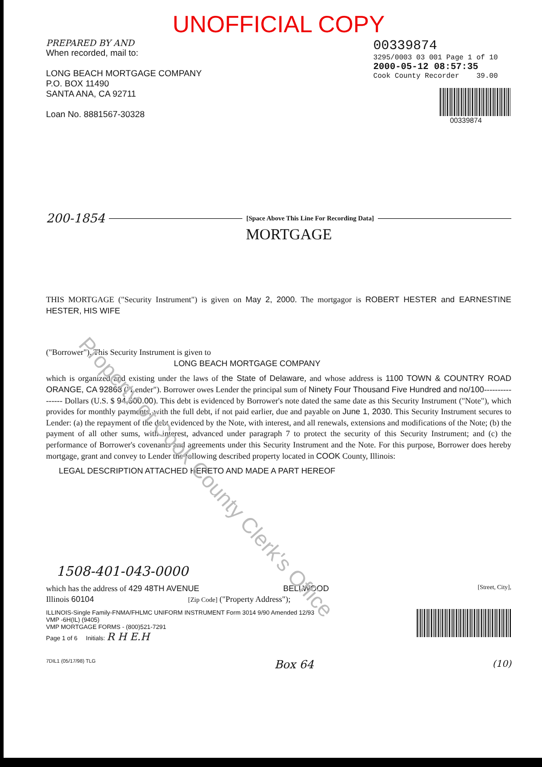UNOFFICIAL COPY
PREPARED BY AND
When recorded, mail to:
LONG BEACH MORTGAGE COMPANY
P.O. BOX 11490
SANTA ANA, CA 92711
Loan No. 8881567-30328
00339874
3295/0003 03 001 Page 1 of 10
2000-05-12 08:57:35
Cook County Recorder 39.00
00339874
200-1854 [Space Above This Line For Recording Data]
MORTGAGE
THIS MORTGAGE ("Security Instrument") is given on May 2, 2000. The mortgagor is ROBERT HESTER and EARNESTINE HESTER, HIS WIFE
("Borrower"). This Security Instrument is given to
LONG BEACH MORTGAGE COMPANY
which is organized and existing under the laws of the State of Delaware, and whose address is 1100 TOWN & COUNTRY ROAD ORANGE, CA 92868 ("Lender"). Borrower owes Lender the principal sum of Ninety Four Thousand Five Hundred and no/100---------------- Dollars (U.S. $ 94,500.00). This debt is evidenced by Borrower's note dated the same date as this Security Instrument ("Note"), which provides for monthly payments, with the full debt, if not paid earlier, due and payable on June 1, 2030. This Security Instrument secures to Lender: (a) the repayment of the debt evidenced by the Note, with interest, and all renewals, extensions and modifications of the Note; (b) the payment of all other sums, with interest, advanced under paragraph 7 to protect the security of this Security Instrument; and (c) the performance of Borrower's covenants and agreements under this Security Instrument and the Note. For this purpose, Borrower does hereby mortgage, grant and convey to Lender the following described property located in COOK County, Illinois:
LEGAL DESCRIPTION ATTACHED HERETO AND MADE A PART HEREOF
1508-401-043-0000
which has the address of 429 48TH AVENUE BELLWOOD [Street, City],
Illinois 60104 [Zip Code] ("Property Address");
ILLINOIS-Single Family-FNMA/FHLMC UNIFORM INSTRUMENT Form 3014 9/90 Amended 12/93
VMP -6H(IL) (9405)
VMP MORTGAGE FORMS - (800)521-7291
Page 1 of 6 Initials: R H E.H
7DIL1 (05/17/98) TLG Box 64 (10)
Property of Cook County Clerk's Office